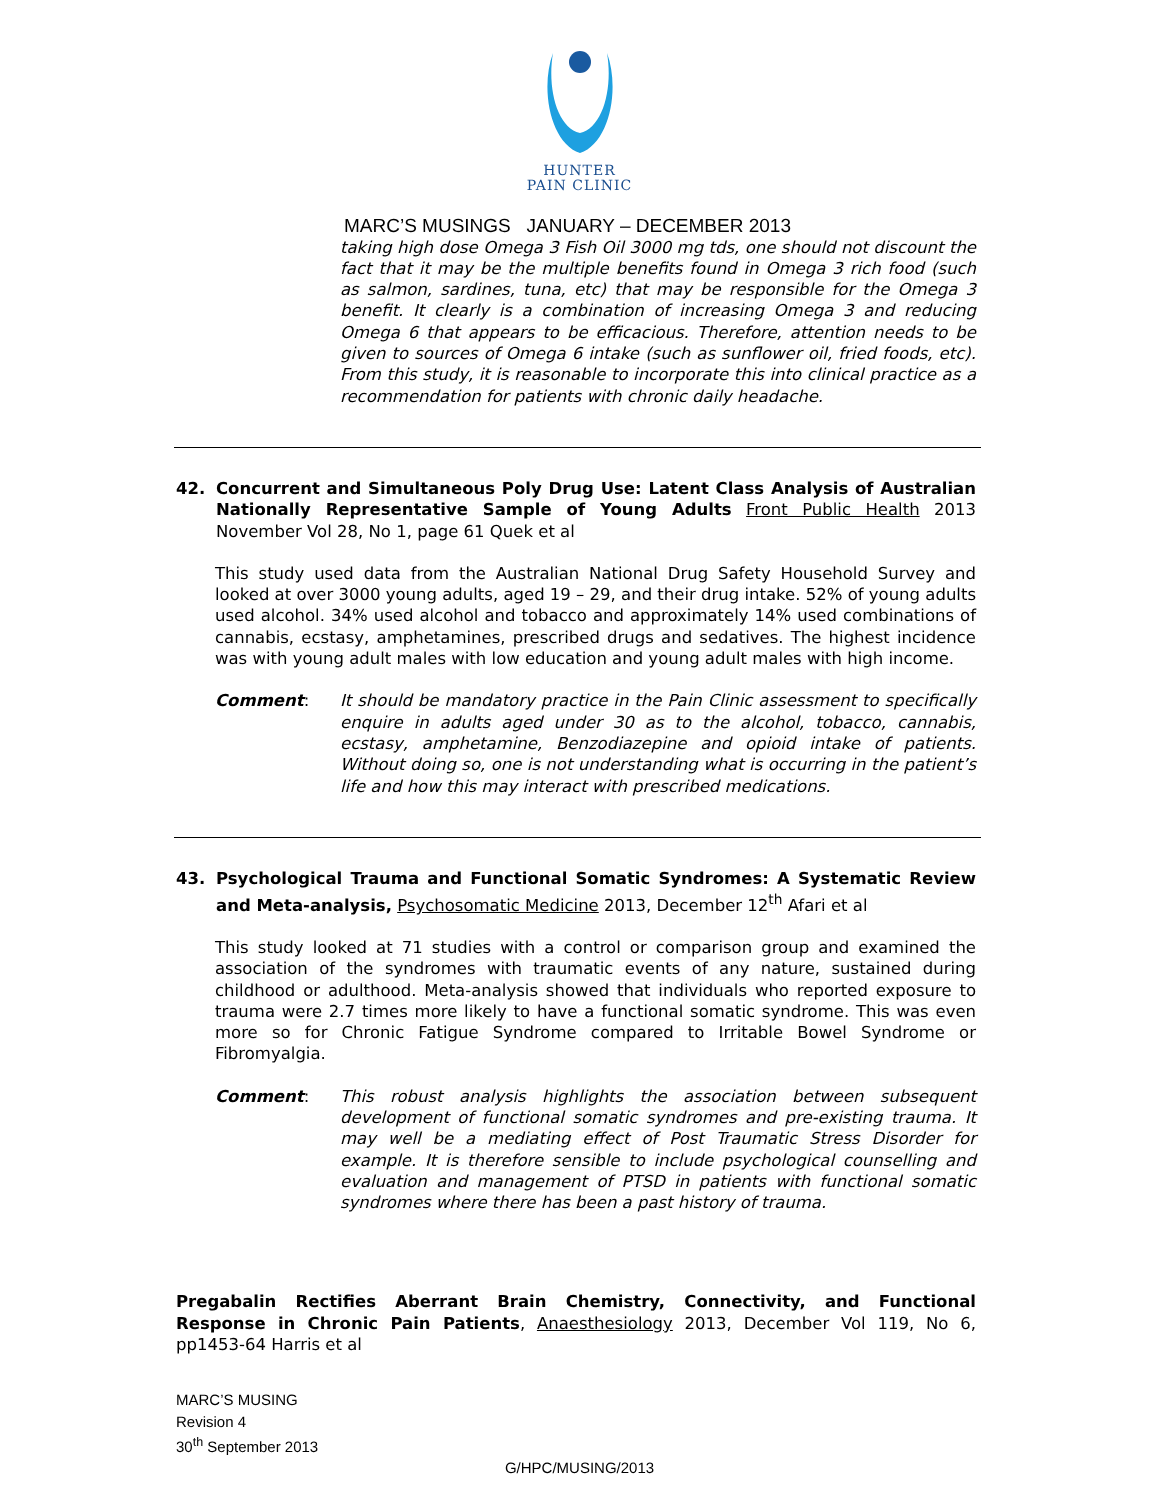HUNTER
PAIN CLINIC
MARC’S MUSINGS JANUARY – DECEMBER 2013
taking high dose Omega 3 Fish Oil 3000 mg tds, one should not discount the fact that it may be the multiple benefits found in Omega 3 rich food (such as salmon, sardines, tuna, etc) that may be responsible for the Omega 3 benefit. It clearly is a combination of increasing Omega 3 and reducing Omega 6 that appears to be efficacious. Therefore, attention needs to be given to sources of Omega 6 intake (such as sunflower oil, fried foods, etc). From this study, it is reasonable to incorporate this into clinical practice as a recommendation for patients with chronic daily headache.
42. Concurrent and Simultaneous Poly Drug Use: Latent Class Analysis of Australian Nationally Representative Sample of Young Adults Front Public Health 2013 November Vol 28, No 1, page 61 Quek et al
This study used data from the Australian National Drug Safety Household Survey and looked at over 3000 young adults, aged 19 – 29, and their drug intake. 52% of young adults used alcohol. 34% used alcohol and tobacco and approximately 14% used combinations of cannabis, ecstasy, amphetamines, prescribed drugs and sedatives. The highest incidence was with young adult males with low education and young adult males with high income.
Comment: It should be mandatory practice in the Pain Clinic assessment to specifically enquire in adults aged under 30 as to the alcohol, tobacco, cannabis, ecstasy, amphetamine, Benzodiazepine and opioid intake of patients. Without doing so, one is not understanding what is occurring in the patient’s life and how this may interact with prescribed medications.
43. Psychological Trauma and Functional Somatic Syndromes: A Systematic Review and Meta-analysis, Psychosomatic Medicine 2013, December 12<sup>th</sup> Afari et al
This study looked at 71 studies with a control or comparison group and examined the association of the syndromes with traumatic events of any nature, sustained during childhood or adulthood. Meta-analysis showed that individuals who reported exposure to trauma were 2.7 times more likely to have a functional somatic syndrome. This was even more so for Chronic Fatigue Syndrome compared to Irritable Bowel Syndrome or Fibromyalgia.
Comment: This robust analysis highlights the association between subsequent development of functional somatic syndromes and pre-existing trauma. It may well be a mediating effect of Post Traumatic Stress Disorder for example. It is therefore sensible to include psychological counselling and evaluation and management of PTSD in patients with functional somatic syndromes where there has been a past history of trauma.
Pregabalin Rectifies Aberrant Brain Chemistry, Connectivity, and Functional Response in Chronic Pain Patients, Anaesthesiology 2013, December Vol 119, No 6, pp1453-64 Harris et al
MARC’S MUSING
Revision 4
30<sup>th</sup> September 2013
G/HPC/MUSING/2013